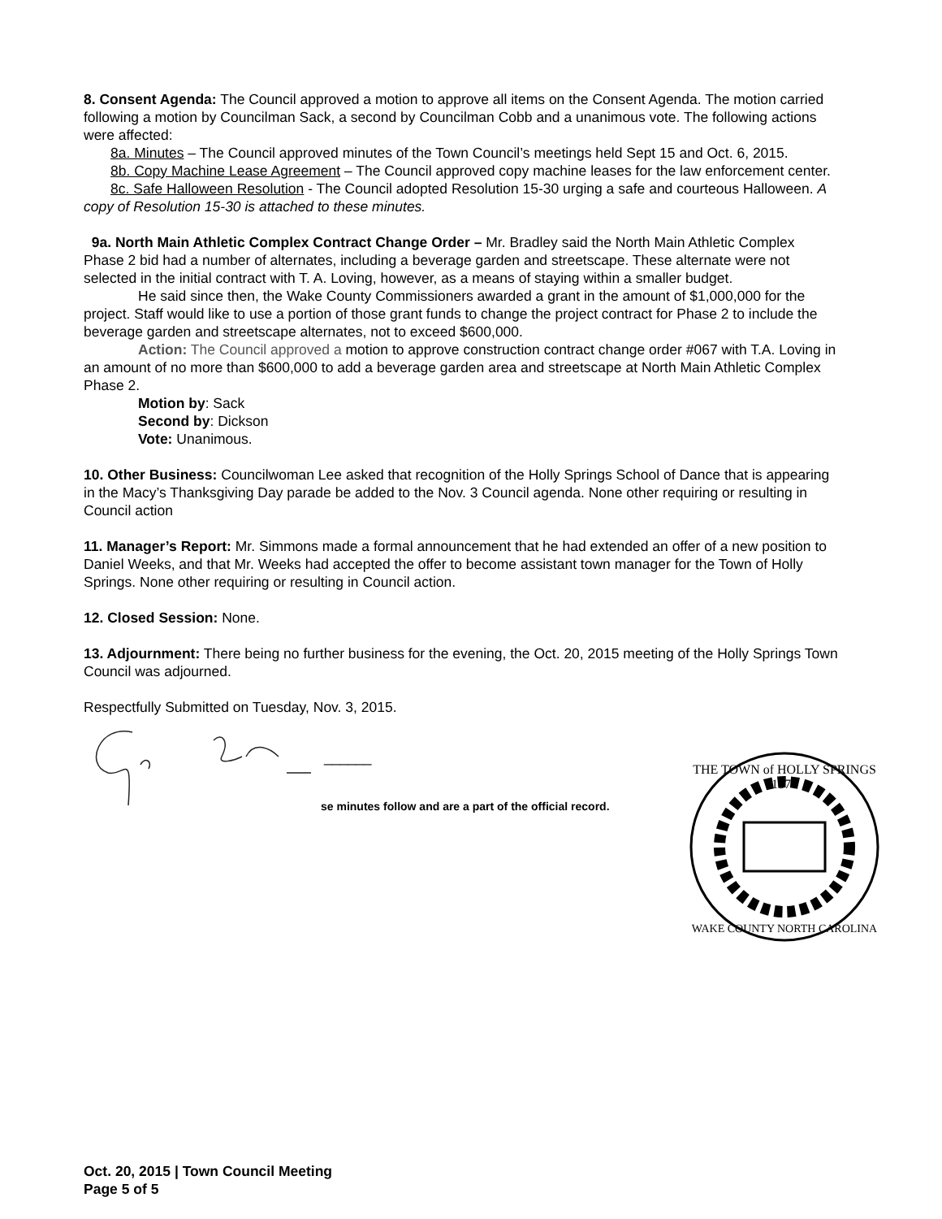8. Consent Agenda: The Council approved a motion to approve all items on the Consent Agenda. The motion carried following a motion by Councilman Sack, a second by Councilman Cobb and a unanimous vote. The following actions were affected:
8a. Minutes – The Council approved minutes of the Town Council’s meetings held Sept 15 and Oct. 6, 2015.
8b. Copy Machine Lease Agreement – The Council approved copy machine leases for the law enforcement center.
8c. Safe Halloween Resolution - The Council adopted Resolution 15-30 urging a safe and courteous Halloween. A copy of Resolution 15-30 is attached to these minutes.
9a. North Main Athletic Complex Contract Change Order – Mr. Bradley said the North Main Athletic Complex Phase 2 bid had a number of alternates, including a beverage garden and streetscape. These alternate were not selected in the initial contract with T. A. Loving, however, as a means of staying within a smaller budget.
He said since then, the Wake County Commissioners awarded a grant in the amount of $1,000,000 for the project. Staff would like to use a portion of those grant funds to change the project contract for Phase 2 to include the beverage garden and streetscape alternates, not to exceed $600,000.
Action: The Council approved a motion to approve construction contract change order #067 with T.A. Loving in an amount of no more than $600,000 to add a beverage garden area and streetscape at North Main Athletic Complex Phase 2.
Motion by: Sack
Second by: Dickson
Vote: Unanimous.
10. Other Business: Councilwoman Lee asked that recognition of the Holly Springs School of Dance that is appearing in the Macy’s Thanksgiving Day parade be added to the Nov. 3 Council agenda. None other requiring or resulting in Council action
11. Manager’s Report: Mr. Simmons made a formal announcement that he had extended an offer of a new position to Daniel Weeks, and that Mr. Weeks had accepted the offer to become assistant town manager for the Town of Holly Springs. None other requiring or resulting in Council action.
12. Closed Session: None.
13. Adjournment: There being no further business for the evening, the Oct. 20, 2015 meeting of the Holly Springs Town Council was adjourned.
Respectfully Submitted on Tuesday, Nov. 3, 2015.
______
se minutes follow and are a part of the official record.
THE TOWN of HOLLY SPRINGS
1876
WAKE COUNTY NORTH CAROLINA
Oct. 20, 2015 | Town Council Meeting
Page 5 of 5